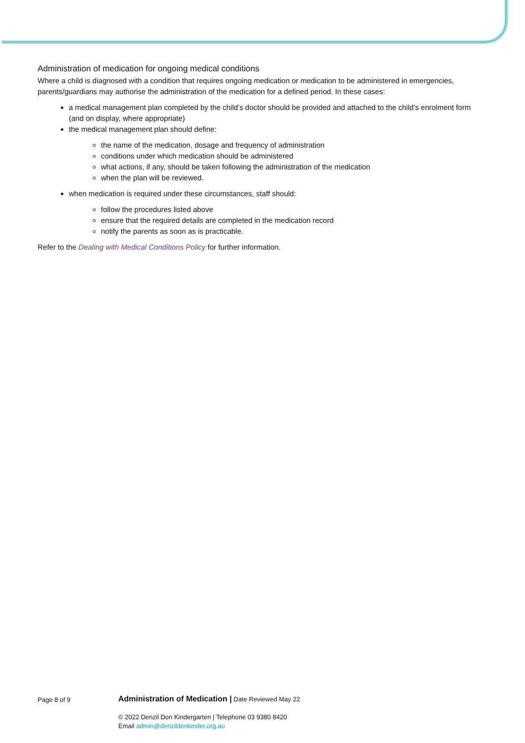Administration of medication for ongoing medical conditions
Where a child is diagnosed with a condition that requires ongoing medication or medication to be administered in emergencies, parents/guardians may authorise the administration of the medication for a defined period. In these cases:
a medical management plan completed by the child’s doctor should be provided and attached to the child’s enrolment form (and on display, where appropriate)
the medical management plan should define:
the name of the medication, dosage and frequency of administration
conditions under which medication should be administered
what actions, if any, should be taken following the administration of the medication
when the plan will be reviewed.
when medication is required under these circumstances, staff should:
follow the procedures listed above
ensure that the required details are completed in the medication record
notify the parents as soon as is practicable.
Refer to the Dealing with Medical Conditions Policy for further information.
Page 8 of 9
Administration of Medication | Date Reviewed May 22
© 2022 Denzil Don Kindergarten | Telephone 03 9380 8420
Email admin@denzildonkinder.org.au